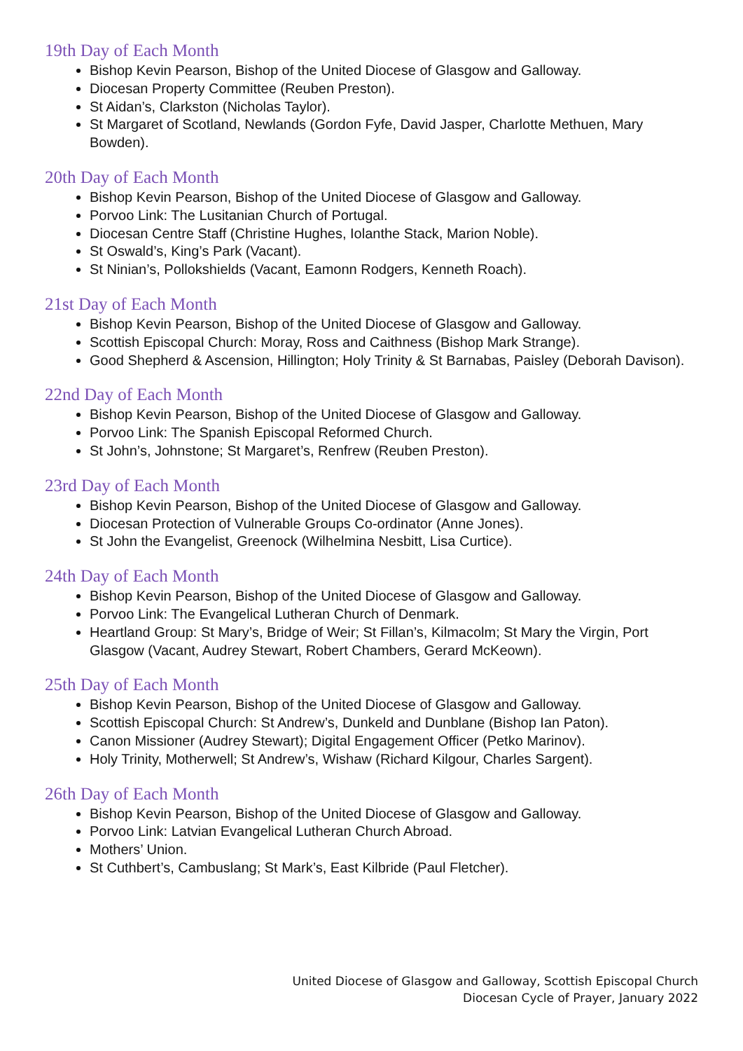19th Day of Each Month
Bishop Kevin Pearson, Bishop of the United Diocese of Glasgow and Galloway.
Diocesan Property Committee (Reuben Preston).
St Aidan’s, Clarkston (Nicholas Taylor).
St Margaret of Scotland, Newlands (Gordon Fyfe, David Jasper, Charlotte Methuen, Mary Bowden).
20th Day of Each Month
Bishop Kevin Pearson, Bishop of the United Diocese of Glasgow and Galloway.
Porvoo Link: The Lusitanian Church of Portugal.
Diocesan Centre Staff (Christine Hughes, Iolanthe Stack, Marion Noble).
St Oswald’s, King’s Park (Vacant).
St Ninian’s, Pollokshields (Vacant, Eamonn Rodgers, Kenneth Roach).
21st Day of Each Month
Bishop Kevin Pearson, Bishop of the United Diocese of Glasgow and Galloway.
Scottish Episcopal Church: Moray, Ross and Caithness (Bishop Mark Strange).
Good Shepherd & Ascension, Hillington; Holy Trinity & St Barnabas, Paisley (Deborah Davison).
22nd Day of Each Month
Bishop Kevin Pearson, Bishop of the United Diocese of Glasgow and Galloway.
Porvoo Link: The Spanish Episcopal Reformed Church.
St John’s, Johnstone; St Margaret’s, Renfrew (Reuben Preston).
23rd Day of Each Month
Bishop Kevin Pearson, Bishop of the United Diocese of Glasgow and Galloway.
Diocesan Protection of Vulnerable Groups Co-ordinator (Anne Jones).
St John the Evangelist, Greenock (Wilhelmina Nesbitt, Lisa Curtice).
24th Day of Each Month
Bishop Kevin Pearson, Bishop of the United Diocese of Glasgow and Galloway.
Porvoo Link: The Evangelical Lutheran Church of Denmark.
Heartland Group: St Mary’s, Bridge of Weir; St Fillan’s, Kilmacolm; St Mary the Virgin, Port Glasgow (Vacant, Audrey Stewart, Robert Chambers, Gerard McKeown).
25th Day of Each Month
Bishop Kevin Pearson, Bishop of the United Diocese of Glasgow and Galloway.
Scottish Episcopal Church: St Andrew’s, Dunkeld and Dunblane (Bishop Ian Paton).
Canon Missioner (Audrey Stewart); Digital Engagement Officer (Petko Marinov).
Holy Trinity, Motherwell; St Andrew’s, Wishaw (Richard Kilgour, Charles Sargent).
26th Day of Each Month
Bishop Kevin Pearson, Bishop of the United Diocese of Glasgow and Galloway.
Porvoo Link: Latvian Evangelical Lutheran Church Abroad.
Mothers’ Union.
St Cuthbert’s, Cambuslang; St Mark’s, East Kilbride (Paul Fletcher).
United Diocese of Glasgow and Galloway, Scottish Episcopal Church
Diocesan Cycle of Prayer, January 2022